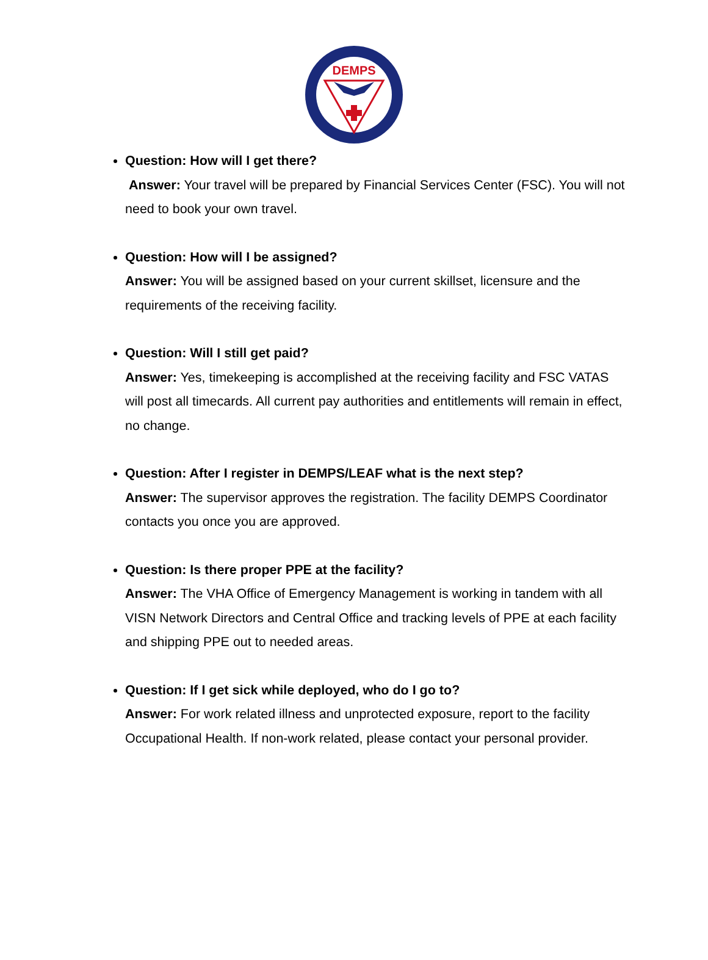DEMPS
Question: How will I get there?
Answer: Your travel will be prepared by Financial Services Center (FSC). You will not need to book your own travel.
Question: How will I be assigned?
Answer: You will be assigned based on your current skillset, licensure and the requirements of the receiving facility.
Question: Will I still get paid?
Answer: Yes, timekeeping is accomplished at the receiving facility and FSC VATAS will post all timecards. All current pay authorities and entitlements will remain in effect, no change.
Question: After I register in DEMPS/LEAF what is the next step?
Answer: The supervisor approves the registration. The facility DEMPS Coordinator contacts you once you are approved.
Question: Is there proper PPE at the facility?
Answer: The VHA Office of Emergency Management is working in tandem with all VISN Network Directors and Central Office and tracking levels of PPE at each facility and shipping PPE out to needed areas.
Question: If I get sick while deployed, who do I go to?
Answer: For work related illness and unprotected exposure, report to the facility Occupational Health. If non-work related, please contact your personal provider.